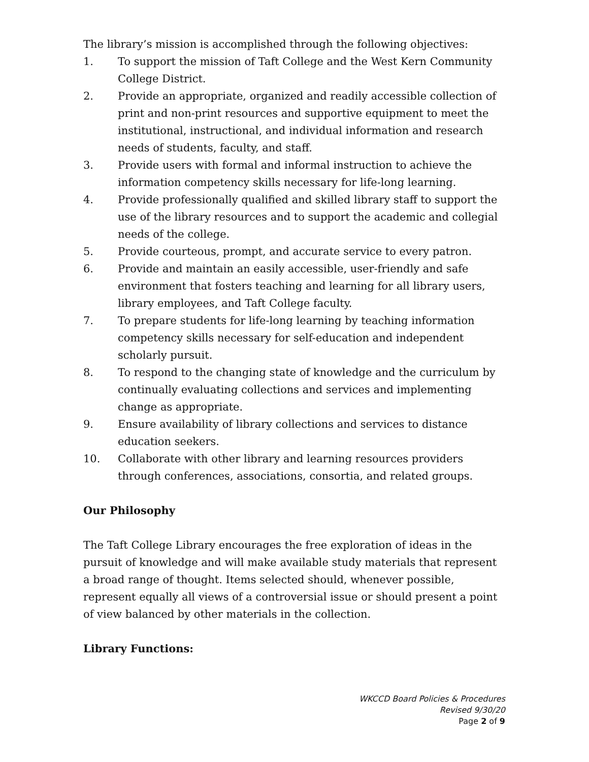The library’s mission is accomplished through the following objectives:
1. To support the mission of Taft College and the West Kern Community College District.
2. Provide an appropriate, organized and readily accessible collection of print and non-print resources and supportive equipment to meet the institutional, instructional, and individual information and research needs of students, faculty, and staff.
3. Provide users with formal and informal instruction to achieve the information competency skills necessary for life-long learning.
4. Provide professionally qualified and skilled library staff to support the use of the library resources and to support the academic and collegial needs of the college.
5. Provide courteous, prompt, and accurate service to every patron.
6. Provide and maintain an easily accessible, user-friendly and safe environment that fosters teaching and learning for all library users, library employees, and Taft College faculty.
7. To prepare students for life-long learning by teaching information competency skills necessary for self-education and independent scholarly pursuit.
8. To respond to the changing state of knowledge and the curriculum by continually evaluating collections and services and implementing change as appropriate.
9. Ensure availability of library collections and services to distance education seekers.
10. Collaborate with other library and learning resources providers through conferences, associations, consortia, and related groups.
Our Philosophy
The Taft College Library encourages the free exploration of ideas in the pursuit of knowledge and will make available study materials that represent a broad range of thought. Items selected should, whenever possible, represent equally all views of a controversial issue or should present a point of view balanced by other materials in the collection.
Library Functions:
WKCCD Board Policies & Procedures
Revised 9/30/20
Page 2 of 9